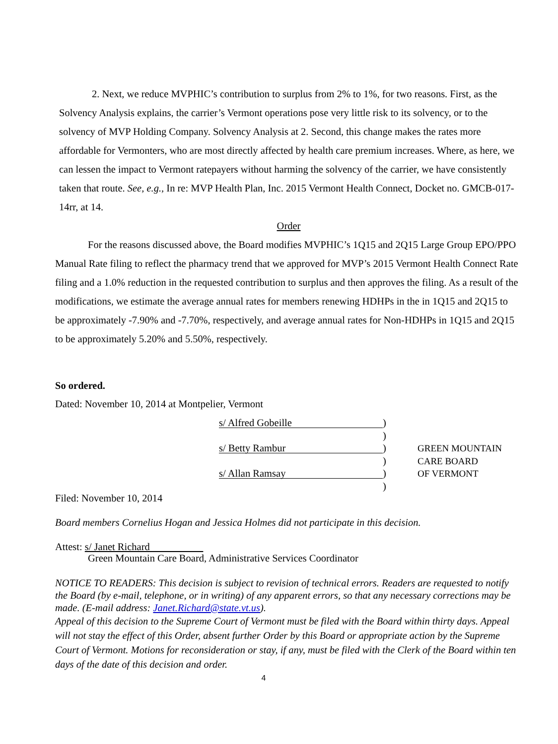2. Next, we reduce MVPHIC’s contribution to surplus from 2% to 1%, for two reasons. First, as the Solvency Analysis explains, the carrier’s Vermont operations pose very little risk to its solvency, or to the solvency of MVP Holding Company. Solvency Analysis at 2. Second, this change makes the rates more affordable for Vermonters, who are most directly affected by health care premium increases. Where, as here, we can lessen the impact to Vermont ratepayers without harming the solvency of the carrier, we have consistently taken that route. See, e.g., In re: MVP Health Plan, Inc. 2015 Vermont Health Connect, Docket no. GMCB-017-14rr, at 14.
Order
For the reasons discussed above, the Board modifies MVPHIC’s 1Q15 and 2Q15 Large Group EPO/PPO Manual Rate filing to reflect the pharmacy trend that we approved for MVP’s 2015 Vermont Health Connect Rate filing and a 1.0% reduction in the requested contribution to surplus and then approves the filing. As a result of the modifications, we estimate the average annual rates for members renewing HDHPs in the in 1Q15 and 2Q15 to be approximately -7.90% and -7.70%, respectively, and average annual rates for Non-HDHPs in 1Q15 and 2Q15 to be approximately 5.20% and 5.50%, respectively.
So ordered.
Dated: November 10, 2014 at Montpelier, Vermont
s/ Alfred Gobeille)
)
s/ Betty Rambur)
)
s/ Allan Ramsay)
)
GREEN MOUNTAIN
CARE BOARD
OF VERMONT
Filed: November 10, 2014
Board members Cornelius Hogan and Jessica Holmes did not participate in this decision.
Attest: s/ Janet Richard
Green Mountain Care Board, Administrative Services Coordinator
NOTICE TO READERS: This decision is subject to revision of technical errors. Readers are requested to notify the Board (by e-mail, telephone, or in writing) of any apparent errors, so that any necessary corrections may be made. (E-mail address: Janet.Richard@state.vt.us).
Appeal of this decision to the Supreme Court of Vermont must be filed with the Board within thirty days. Appeal will not stay the effect of this Order, absent further Order by this Board or appropriate action by the Supreme Court of Vermont. Motions for reconsideration or stay, if any, must be filed with the Clerk of the Board within ten days of the date of this decision and order.
4